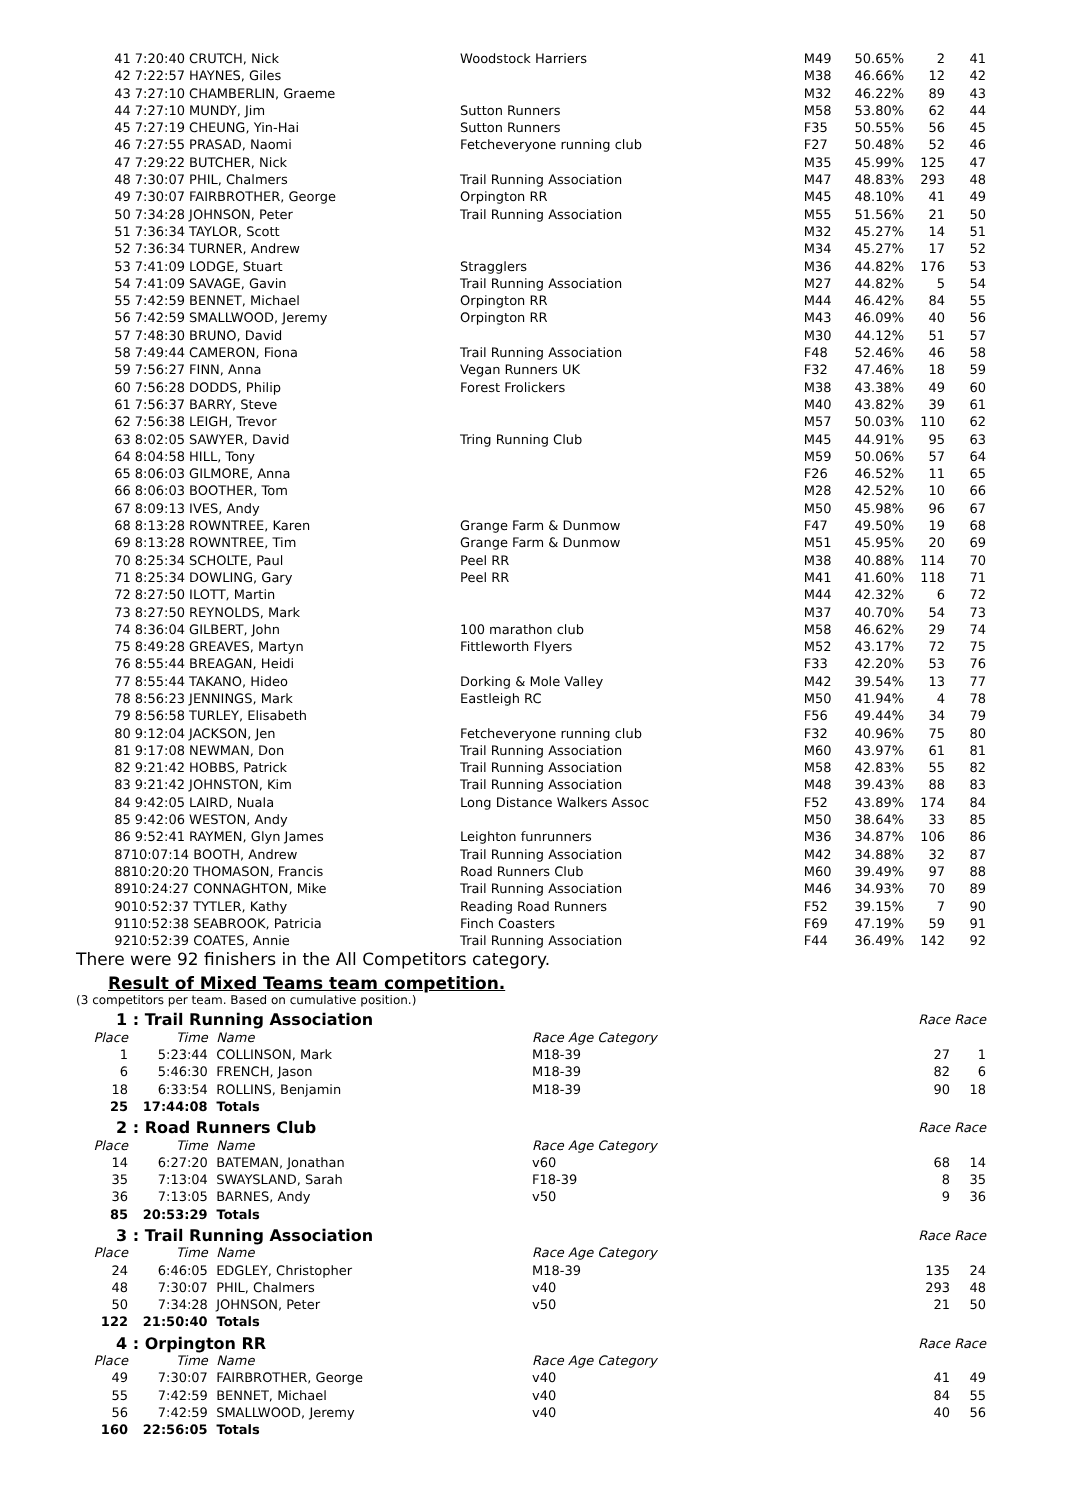| 41 | 7:20:40 CRUTCH, Nick | Woodstock Harriers | M49 | 50.65% | 2 | 41 |
| 42 | 7:22:57 HAYNES, Giles | | M38 | 46.66% | 12 | 42 |
| 43 | 7:27:10 CHAMBERLIN, Graeme | | M32 | 46.22% | 89 | 43 |
| 44 | 7:27:10 MUNDY, Jim | Sutton Runners | M58 | 53.80% | 62 | 44 |
| 45 | 7:27:19 CHEUNG, Yin-Hai | Sutton Runners | F35 | 50.55% | 56 | 45 |
| 46 | 7:27:55 PRASAD, Naomi | Fetcheveryone running club | F27 | 50.48% | 52 | 46 |
| 47 | 7:29:22 BUTCHER, Nick | | M35 | 45.99% | 125 | 47 |
| 48 | 7:30:07 PHIL, Chalmers | Trail Running Association | M47 | 48.83% | 293 | 48 |
| 49 | 7:30:07 FAIRBROTHER, George | Orpington RR | M45 | 48.10% | 41 | 49 |
| 50 | 7:34:28 JOHNSON, Peter | Trail Running Association | M55 | 51.56% | 21 | 50 |
| 51 | 7:36:34 TAYLOR, Scott | | M32 | 45.27% | 14 | 51 |
| 52 | 7:36:34 TURNER, Andrew | | M34 | 45.27% | 17 | 52 |
| 53 | 7:41:09 LODGE, Stuart | Stragglers | M36 | 44.82% | 176 | 53 |
| 54 | 7:41:09 SAVAGE, Gavin | Trail Running Association | M27 | 44.82% | 5 | 54 |
| 55 | 7:42:59 BENNET, Michael | Orpington RR | M44 | 46.42% | 84 | 55 |
| 56 | 7:42:59 SMALLWOOD, Jeremy | Orpington RR | M43 | 46.09% | 40 | 56 |
| 57 | 7:48:30 BRUNO, David | | M30 | 44.12% | 51 | 57 |
| 58 | 7:49:44 CAMERON, Fiona | Trail Running Association | F48 | 52.46% | 46 | 58 |
| 59 | 7:56:27 FINN, Anna | Vegan Runners UK | F32 | 47.46% | 18 | 59 |
| 60 | 7:56:28 DODDS, Philip | Forest Frolickers | M38 | 43.38% | 49 | 60 |
| 61 | 7:56:37 BARRY, Steve | | M40 | 43.82% | 39 | 61 |
| 62 | 7:56:38 LEIGH, Trevor | | M57 | 50.03% | 110 | 62 |
| 63 | 8:02:05 SAWYER, David | Tring Running Club | M45 | 44.91% | 95 | 63 |
| 64 | 8:04:58 HILL, Tony | | M59 | 50.06% | 57 | 64 |
| 65 | 8:06:03 GILMORE, Anna | | F26 | 46.52% | 11 | 65 |
| 66 | 8:06:03 BOOTHER, Tom | | M28 | 42.52% | 10 | 66 |
| 67 | 8:09:13 IVES, Andy | | M50 | 45.98% | 96 | 67 |
| 68 | 8:13:28 ROWNTREE, Karen | Grange Farm & Dunmow | F47 | 49.50% | 19 | 68 |
| 69 | 8:13:28 ROWNTREE, Tim | Grange Farm & Dunmow | M51 | 45.95% | 20 | 69 |
| 70 | 8:25:34 SCHOLTE, Paul | Peel RR | M38 | 40.88% | 114 | 70 |
| 71 | 8:25:34 DOWLING, Gary | Peel RR | M41 | 41.60% | 118 | 71 |
| 72 | 8:27:50 ILOTT, Martin | | M44 | 42.32% | 6 | 72 |
| 73 | 8:27:50 REYNOLDS, Mark | | M37 | 40.70% | 54 | 73 |
| 74 | 8:36:04 GILBERT, John | 100 marathon club | M58 | 46.62% | 29 | 74 |
| 75 | 8:49:28 GREAVES, Martyn | Fittleworth Flyers | M52 | 43.17% | 72 | 75 |
| 76 | 8:55:44 BREAGAN, Heidi | | F33 | 42.20% | 53 | 76 |
| 77 | 8:55:44 TAKANO, Hideo | Dorking & Mole Valley | M42 | 39.54% | 13 | 77 |
| 78 | 8:56:23 JENNINGS, Mark | Eastleigh RC | M50 | 41.94% | 4 | 78 |
| 79 | 8:56:58 TURLEY, Elisabeth | | F56 | 49.44% | 34 | 79 |
| 80 | 9:12:04 JACKSON, Jen | Fetcheveryone running club | F32 | 40.96% | 75 | 80 |
| 81 | 9:17:08 NEWMAN, Don | Trail Running Association | M60 | 43.97% | 61 | 81 |
| 82 | 9:21:42 HOBBS, Patrick | Trail Running Association | M58 | 42.83% | 55 | 82 |
| 83 | 9:21:42 JOHNSTON, Kim | Trail Running Association | M48 | 39.43% | 88 | 83 |
| 84 | 9:42:05 LAIRD, Nuala | Long Distance Walkers Assoc | F52 | 43.89% | 174 | 84 |
| 85 | 9:42:06 WESTON, Andy | | M50 | 38.64% | 33 | 85 |
| 86 | 9:52:41 RAYMEN, Glyn James | Leighton funrunners | M36 | 34.87% | 106 | 86 |
| 87 | 10:07:14 BOOTH, Andrew | Trail Running Association | M42 | 34.88% | 32 | 87 |
| 88 | 10:20:20 THOMASON, Francis | Road Runners Club | M60 | 39.49% | 97 | 88 |
| 89 | 10:24:27 CONNAGHTON, Mike | Trail Running Association | M46 | 34.93% | 70 | 89 |
| 90 | 10:52:37 TYTLER, Kathy | Reading Road Runners | F52 | 39.15% | 7 | 90 |
| 91 | 10:52:38 SEABROOK, Patricia | Finch Coasters | F69 | 47.19% | 59 | 91 |
| 92 | 10:52:39 COATES, Annie | Trail Running Association | F44 | 36.49% | 142 | 92 |
There were 92 finishers in the All Competitors category.
Result of Mixed Teams team competition.
(3 competitors per team. Based on cumulative position.)
| 1 : Trail Running Association | | | | Race | Race |
| Place | Time | Name | Race Age Category | | |
| 1 | 5:23:44 | COLLINSON, Mark | M18-39 | 27 | 1 |
| 6 | 5:46:30 | FRENCH, Jason | M18-39 | 82 | 6 |
| 18 | 6:33:54 | ROLLINS, Benjamin | M18-39 | 90 | 18 |
| 25 | 17:44:08 | Totals | | | |
| 2 : Road Runners Club | | | | Race | Race |
| Place | Time | Name | Race Age Category | | |
| 14 | 6:27:20 | BATEMAN, Jonathan | v60 | 68 | 14 |
| 35 | 7:13:04 | SWAYSLAND, Sarah | F18-39 | 8 | 35 |
| 36 | 7:13:05 | BARNES, Andy | v50 | 9 | 36 |
| 85 | 20:53:29 | Totals | | | |
| 3 : Trail Running Association | | | | Race | Race |
| Place | Time | Name | Race Age Category | | |
| 24 | 6:46:05 | EDGLEY, Christopher | M18-39 | 135 | 24 |
| 48 | 7:30:07 | PHIL, Chalmers | v40 | 293 | 48 |
| 50 | 7:34:28 | JOHNSON, Peter | v50 | 21 | 50 |
| 122 | 21:50:40 | Totals | | | |
| 4 : Orpington RR | | | | Race | Race |
| Place | Time | Name | Race Age Category | | |
| 49 | 7:30:07 | FAIRBROTHER, George | v40 | 41 | 49 |
| 55 | 7:42:59 | BENNET, Michael | v40 | 84 | 55 |
| 56 | 7:42:59 | SMALLWOOD, Jeremy | v40 | 40 | 56 |
| 160 | 22:56:05 | Totals | | | |